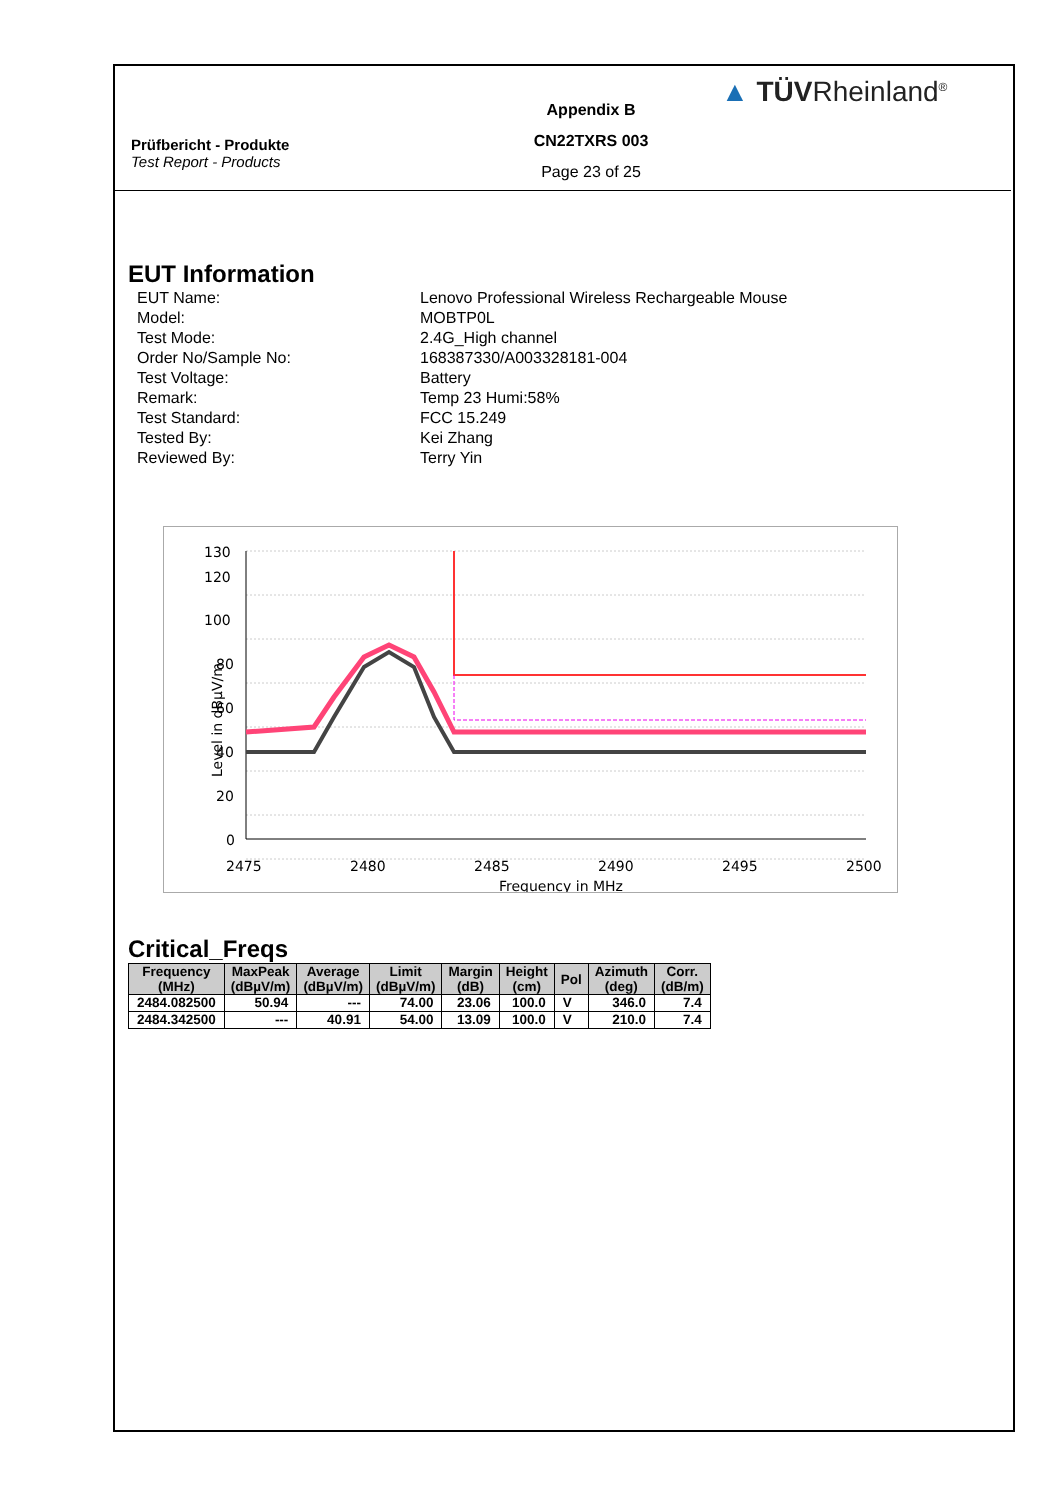Prüfbericht - Produkte
Test Report - Products
Appendix B
CN22TXRS 003
Page 23 of 25
▲ TÜVRheinland<sup>®</sup>
EUT Information
EUT Name:
Lenovo Professional Wireless Rechargeable Mouse
Model:
MOBTP0L
Test Mode:
2.4G_High channel
Order No/Sample No:
168387330/A003328181-004
Test Voltage:
Battery
Remark:
Temp 23 Humi:58%
Test Standard:
FCC 15.249
Tested By:
Kei Zhang
Reviewed By:
Terry Yin
130
120
100
80
60
40
20
0
2475
2480
2485
2490
2495
2500
Frequency in MHz
Level in dBµV/m
Critical_Freqs
| Frequency (MHz) | MaxPeak (dBµV/m) | Average (dBµV/m) | Limit (dBµV/m) | Margin (dB) | Height (cm) | Pol | Azimuth (deg) | Corr. (dB/m) |
| --- | --- | --- | --- | --- | --- | --- | --- | --- |
| 2484.082500 | 50.94 | --- | 74.00 | 23.06 | 100.0 | V | 346.0 | 7.4 |
| 2484.342500 | --- | 40.91 | 54.00 | 13.09 | 100.0 | V | 210.0 | 7.4 |